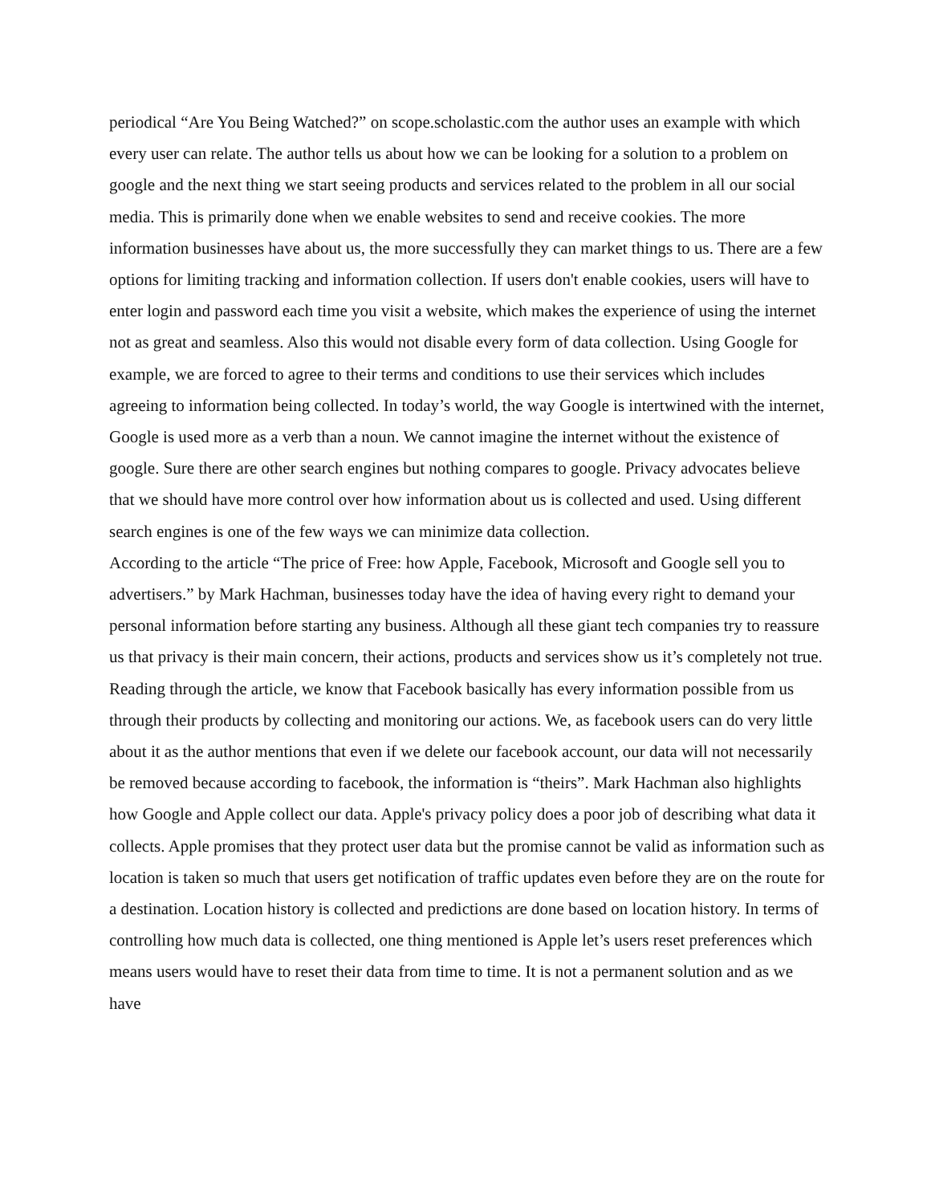periodical “Are You Being Watched?” on scope.scholastic.com the author uses an example with which every user can relate. The author tells us about how we can be looking for a solution to a problem on google and the next thing we start seeing products and services related to the problem in all our social media. This is primarily done when we enable websites to send and receive cookies. The more information businesses have about us, the more successfully they can market things to us. There are a few options for limiting tracking and information collection. If users don't enable cookies, users will have to enter login and password each time you visit a website, which makes the experience of using the internet not as great and seamless. Also this would not disable every form of data collection. Using Google for example, we are forced to agree to their terms and conditions to use their services which includes agreeing to information being collected. In today’s world, the way Google is intertwined with the internet, Google is used more as a verb than a noun. We cannot imagine the internet without the existence of google. Sure there are other search engines but nothing compares to google. Privacy advocates believe that we should have more control over how information about us is collected and used. Using different search engines is one of the few ways we can minimize data collection.
According to the article “The price of Free: how Apple, Facebook, Microsoft and Google sell you to advertisers.” by Mark Hachman, businesses today have the idea of having every right to demand your personal information before starting any business. Although all these giant tech companies try to reassure us that privacy is their main concern, their actions, products and services show us it’s completely not true.
Reading through the article, we know that Facebook basically has every information possible from us through their products by collecting and monitoring our actions. We, as facebook users can do very little about it as the author mentions that even if we delete our facebook account, our data will not necessarily be removed because according to facebook, the information is “theirs”. Mark Hachman also highlights how Google and Apple collect our data. Apple's privacy policy does a poor job of describing what data it collects. Apple promises that they protect user data but the promise cannot be valid as information such as location is taken so much that users get notification of traffic updates even before they are on the route for a destination. Location history is collected and predictions are done based on location history. In terms of controlling how much data is collected, one thing mentioned is Apple let’s users reset preferences which means users would have to reset their data from time to time. It is not a permanent solution and as we have